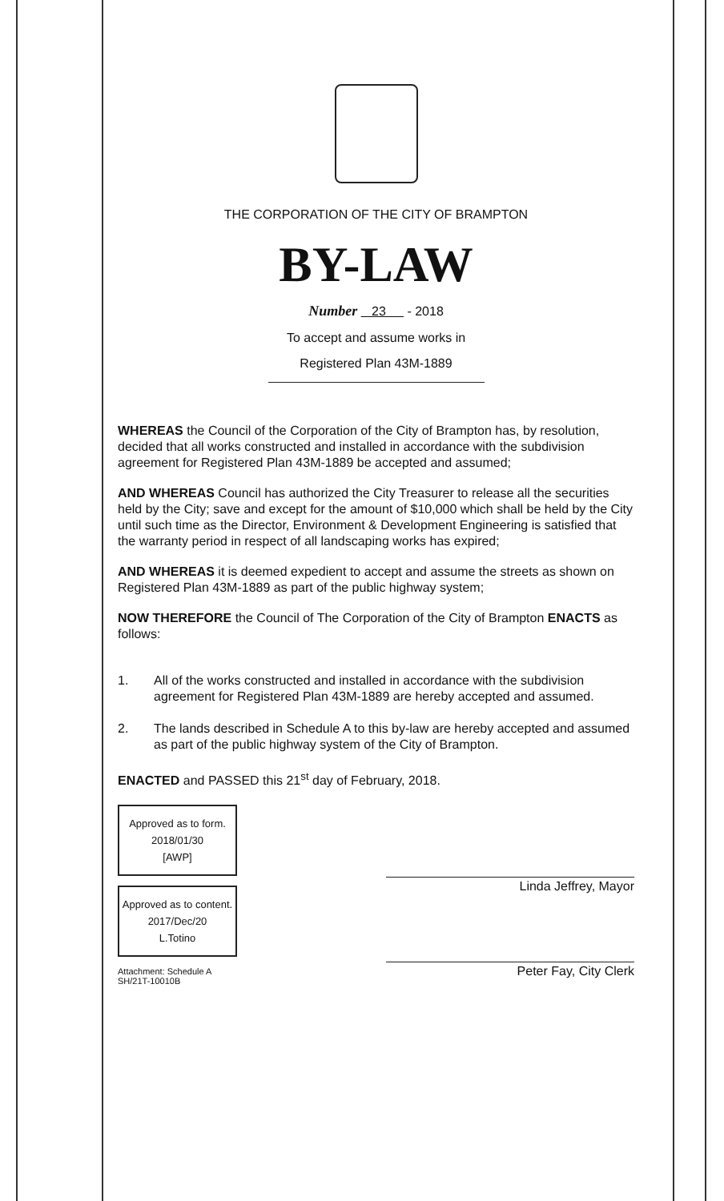THE CORPORATION OF THE CITY OF BRAMPTON
BY-LAW
Number 23 - 2018
To accept and assume works in
Registered Plan 43M-1889
WHEREAS the Council of the Corporation of the City of Brampton has, by resolution, decided that all works constructed and installed in accordance with the subdivision agreement for Registered Plan 43M-1889 be accepted and assumed;
AND WHEREAS Council has authorized the City Treasurer to release all the securities held by the City; save and except for the amount of $10,000 which shall be held by the City until such time as the Director, Environment & Development Engineering is satisfied that the warranty period in respect of all landscaping works has expired;
AND WHEREAS it is deemed expedient to accept and assume the streets as shown on Registered Plan 43M-1889 as part of the public highway system;
NOW THEREFORE the Council of The Corporation of the City of Brampton ENACTS as follows:
1. All of the works constructed and installed in accordance with the subdivision agreement for Registered Plan 43M-1889 are hereby accepted and assumed.
2. The lands described in Schedule A to this by-law are hereby accepted and assumed as part of the public highway system of the City of Brampton.
ENACTED and PASSED this 21<sup>st</sup> day of February, 2018.
Approved as to form.
2018/01/30
[AWP]
Approved as to content.
2017/Dec/20
L.Totino
Attachment: Schedule A
SH/21T-10010B
Linda Jeffrey, Mayor
Peter Fay, City Clerk